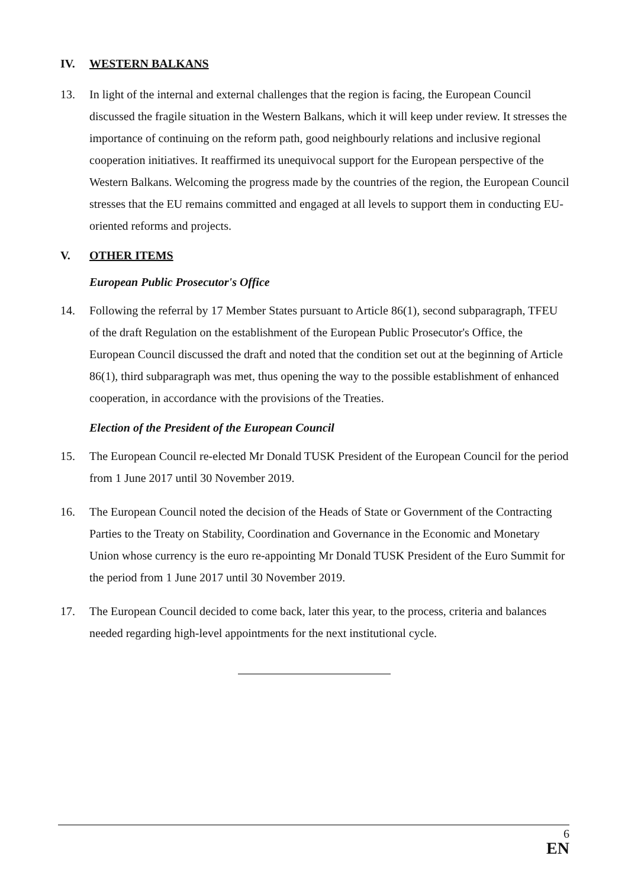IV. WESTERN BALKANS
13. In light of the internal and external challenges that the region is facing, the European Council discussed the fragile situation in the Western Balkans, which it will keep under review. It stresses the importance of continuing on the reform path, good neighbourly relations and inclusive regional cooperation initiatives. It reaffirmed its unequivocal support for the European perspective of the Western Balkans. Welcoming the progress made by the countries of the region, the European Council stresses that the EU remains committed and engaged at all levels to support them in conducting EU-oriented reforms and projects.
V. OTHER ITEMS
European Public Prosecutor's Office
14. Following the referral by 17 Member States pursuant to Article 86(1), second subparagraph, TFEU of the draft Regulation on the establishment of the European Public Prosecutor's Office, the European Council discussed the draft and noted that the condition set out at the beginning of Article 86(1), third subparagraph was met, thus opening the way to the possible establishment of enhanced cooperation, in accordance with the provisions of the Treaties.
Election of the President of the European Council
15. The European Council re-elected Mr Donald TUSK President of the European Council for the period from 1 June 2017 until 30 November 2019.
16. The European Council noted the decision of the Heads of State or Government of the Contracting Parties to the Treaty on Stability, Coordination and Governance in the Economic and Monetary Union whose currency is the euro re-appointing Mr Donald TUSK President of the Euro Summit for the period from 1 June 2017 until 30 November 2019.
17. The European Council decided to come back, later this year, to the process, criteria and balances needed regarding high-level appointments for the next institutional cycle.
6
EN